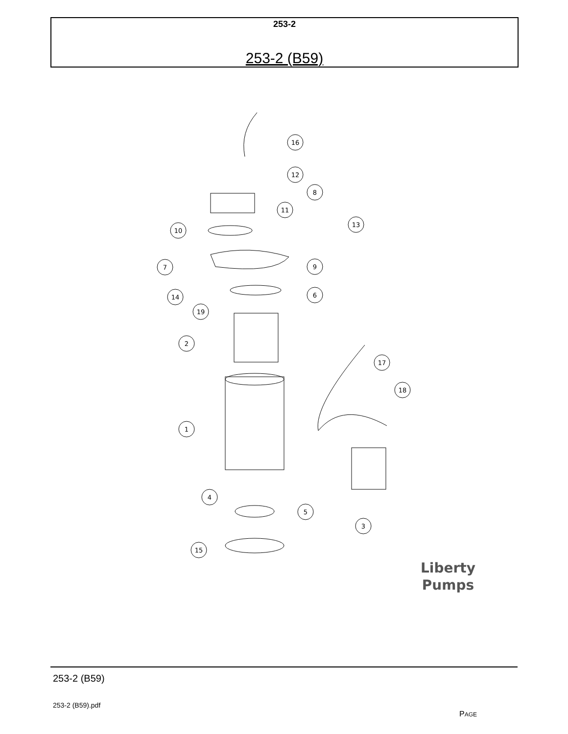253-2
253-2 (B59)
16
12
8
11
13
10
9
7
6
14
19
2
17
18
1
4
5
3
15
Liberty
Pumps
253-2 (B59)
253-2 (B59).pdf
PAGE